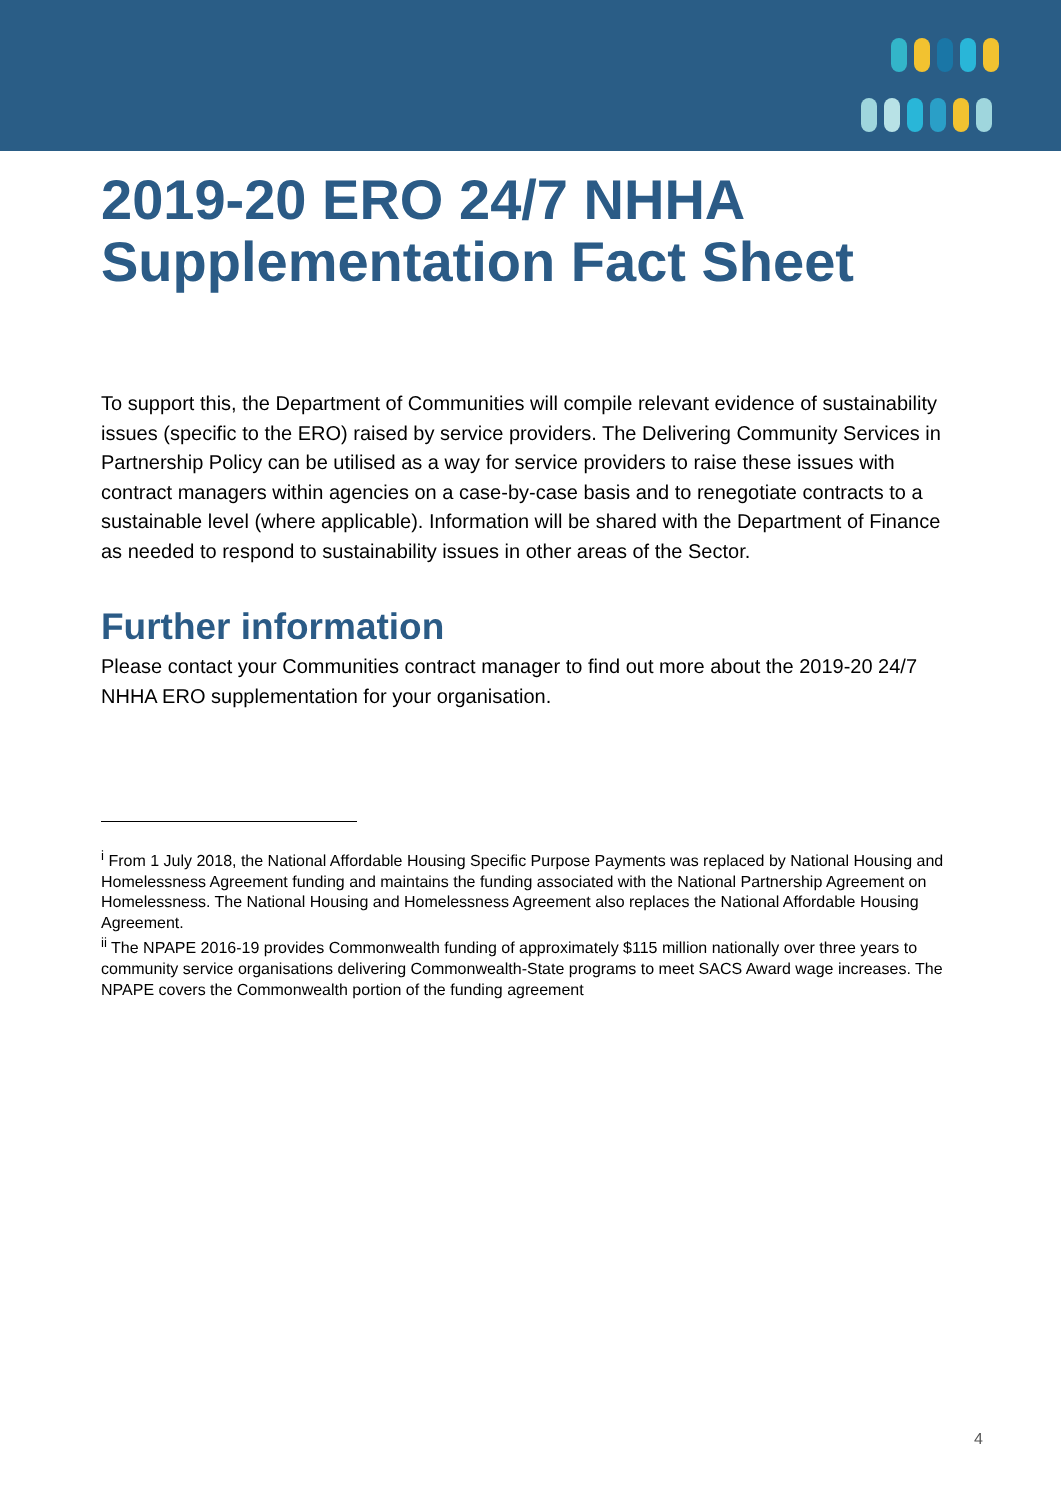2019-20 ERO 24/7 NHHA Supplementation Fact Sheet
To support this, the Department of Communities will compile relevant evidence of sustainability issues (specific to the ERO) raised by service providers. The Delivering Community Services in Partnership Policy can be utilised as a way for service providers to raise these issues with contract managers within agencies on a case-by-case basis and to renegotiate contracts to a sustainable level (where applicable). Information will be shared with the Department of Finance as needed to respond to sustainability issues in other areas of the Sector.
Further information
Please contact your Communities contract manager to find out more about the 2019-20 24/7 NHHA ERO supplementation for your organisation.
<sup>i</sup> From 1 July 2018, the National Affordable Housing Specific Purpose Payments was replaced by National Housing and Homelessness Agreement funding and maintains the funding associated with the National Partnership Agreement on Homelessness. The National Housing and Homelessness Agreement also replaces the National Affordable Housing Agreement.
<sup>ii</sup> The NPAPE 2016-19 provides Commonwealth funding of approximately $115 million nationally over three years to community service organisations delivering Commonwealth-State programs to meet SACS Award wage increases. The NPAPE covers the Commonwealth portion of the funding agreement
4